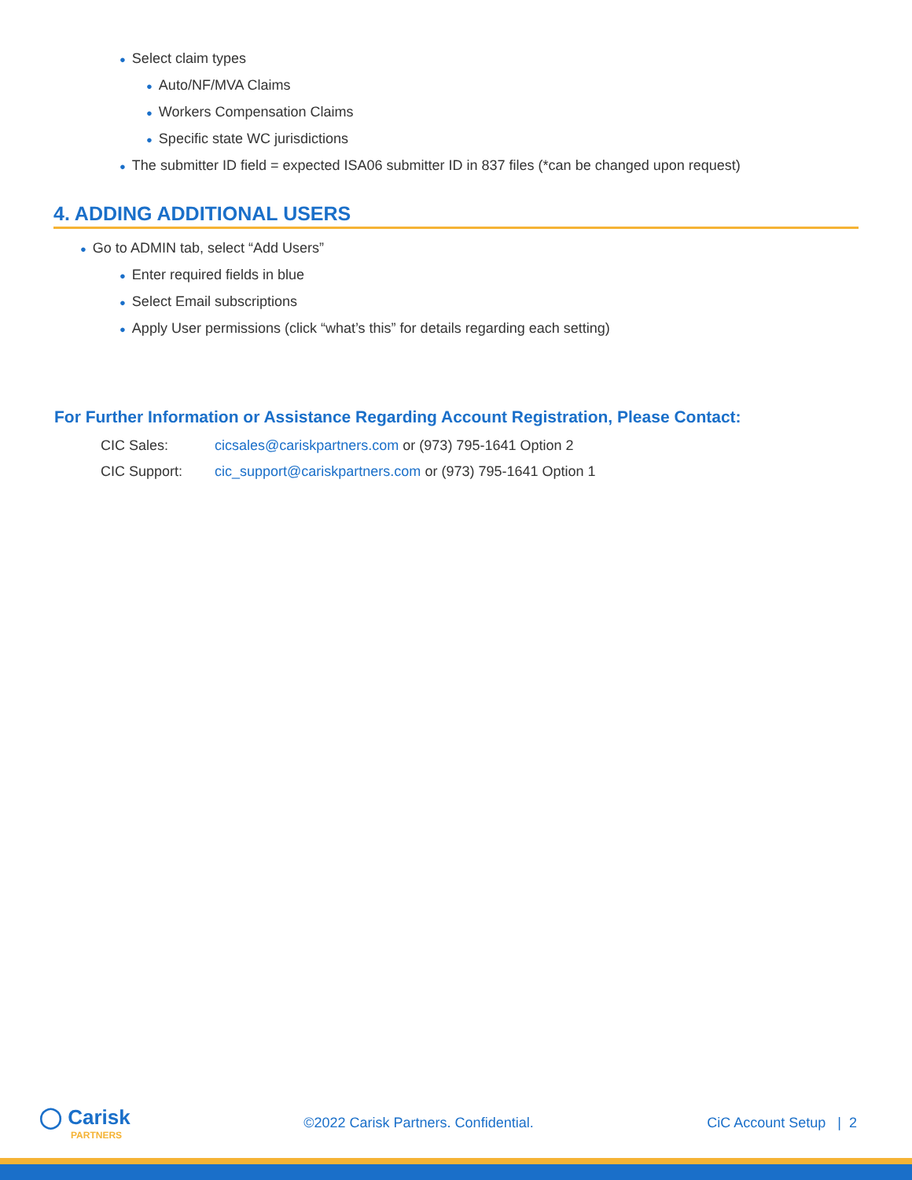● Select claim types
● Auto/NF/MVA Claims
● Workers Compensation Claims
● Specific state WC jurisdictions
● The submitter ID field = expected ISA06 submitter ID in 837 files (*can be changed upon request)
4. ADDING ADDITIONAL USERS
● Go to ADMIN tab, select “Add Users”
● Enter required fields in blue
● Select Email subscriptions
● Apply User permissions (click “what’s this” for details regarding each setting)
For Further Information or Assistance Regarding Account Registration, Please Contact:
CIC Sales: cicsales@cariskpartners.com or (973) 795-1641 Option 2
CIC Support: cic_support@cariskpartners.com or (973) 795-1641 Option 1
◯ Carisk
PARTNERS
©2022 Carisk Partners. Confidential.
CiC Account Setup | 2